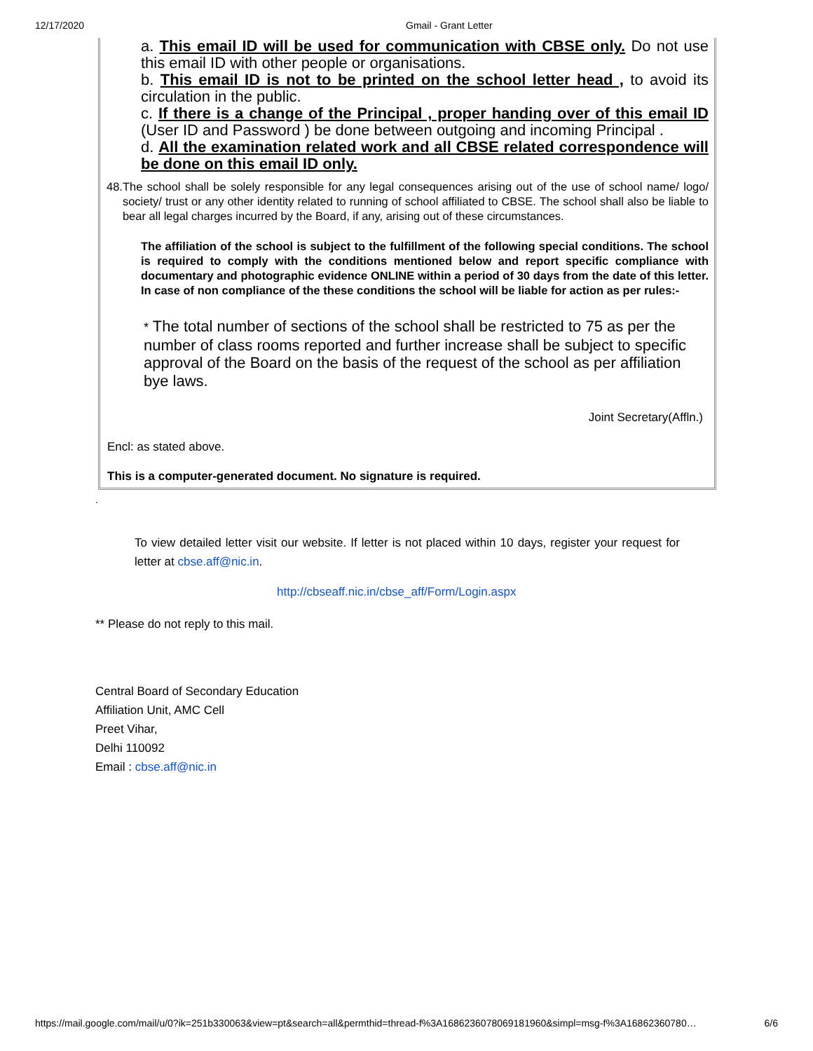12/17/2020 Gmail - Grant Letter
a. This email ID will be used for communication with CBSE only. Do not use this email ID with other people or organisations.
b. This email ID is not to be printed on the school letter head , to avoid its circulation in the public.
c. If there is a change of the Principal , proper handing over of this email ID (User ID and Password ) be done between outgoing and incoming Principal .
d. All the examination related work and all CBSE related correspondence will be done on this email ID only.
48. The school shall be solely responsible for any legal consequences arising out of the use of school name/ logo/ society/ trust or any other identity related to running of school affiliated to CBSE. The school shall also be liable to bear all legal charges incurred by the Board, if any, arising out of these circumstances.
The affiliation of the school is subject to the fulfillment of the following special conditions. The school is required to comply with the conditions mentioned below and report specific compliance with documentary and photographic evidence ONLINE within a period of 30 days from the date of this letter. In case of non compliance of the these conditions the school will be liable for action as per rules:-
* The total number of sections of the school shall be restricted to 75 as per the number of class rooms reported and further increase shall be subject to specific approval of the Board on the basis of the request of the school as per affiliation bye laws.
Joint Secretary(Affln.)
Encl: as stated above.
This is a computer-generated document. No signature is required.
.
To view detailed letter visit our website. If letter is not placed within 10 days, register your request for letter at cbse.aff@nic.in.
http://cbseaff.nic.in/cbse_aff/Form/Login.aspx
** Please do not reply to this mail.
Central Board of Secondary Education
Affiliation Unit, AMC Cell
Preet Vihar,
Delhi 110092
Email : cbse.aff@nic.in
https://mail.google.com/mail/u/0?ik=251b330063&view=pt&search=all&permthid=thread-f%3A1686236078069181960&simpl=msg-f%3A16862360780… 6/6